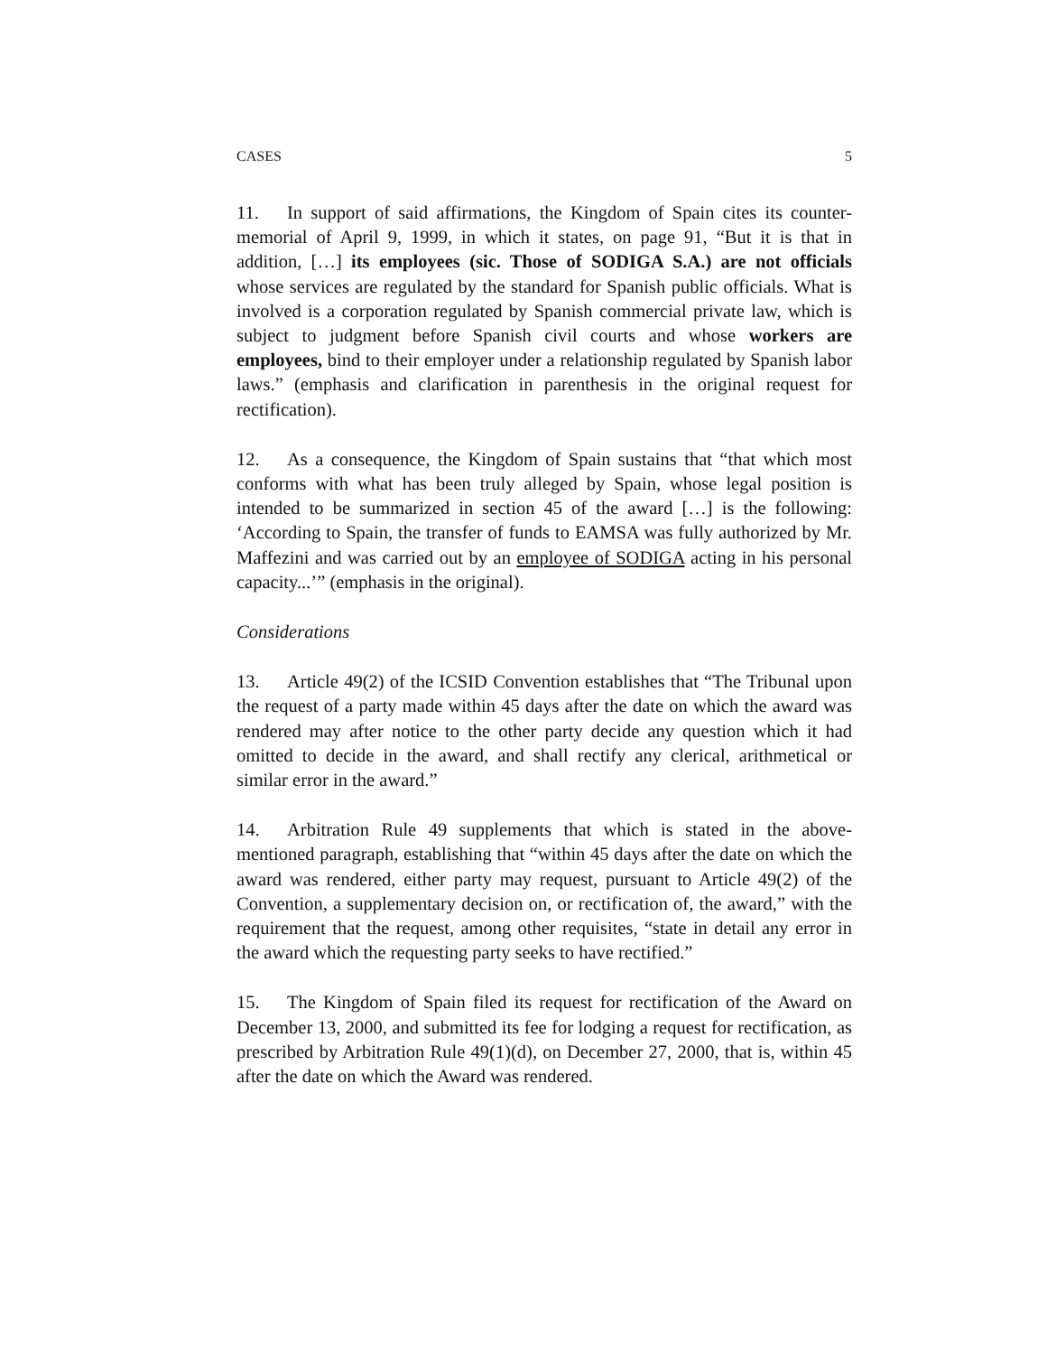CASES 5
11. In support of said affirmations, the Kingdom of Spain cites its counter-memorial of April 9, 1999, in which it states, on page 91, “But it is that in addition, […] its employees (sic. Those of SODIGA S.A.) are not officials whose services are regulated by the standard for Spanish public officials. What is involved is a corporation regulated by Spanish commercial private law, which is subject to judgment before Spanish civil courts and whose workers are employees, bind to their employer under a relationship regulated by Spanish labor laws.” (emphasis and clarification in parenthesis in the original request for rectification).
12. As a consequence, the Kingdom of Spain sustains that “that which most conforms with what has been truly alleged by Spain, whose legal position is intended to be summarized in section 45 of the award […] is the following: ‘According to Spain, the transfer of funds to EAMSA was fully authorized by Mr. Maffezini and was carried out by an employee of SODIGA acting in his personal capacity...’” (emphasis in the original).
Considerations
13. Article 49(2) of the ICSID Convention establishes that “The Tribunal upon the request of a party made within 45 days after the date on which the award was rendered may after notice to the other party decide any question which it had omitted to decide in the award, and shall rectify any clerical, arithmetical or similar error in the award.”
14. Arbitration Rule 49 supplements that which is stated in the above-mentioned paragraph, establishing that “within 45 days after the date on which the award was rendered, either party may request, pursuant to Article 49(2) of the Convention, a supplementary decision on, or rectification of, the award,” with the requirement that the request, among other requisites, “state in detail any error in the award which the requesting party seeks to have rectified.”
15. The Kingdom of Spain filed its request for rectification of the Award on December 13, 2000, and submitted its fee for lodging a request for rectification, as prescribed by Arbitration Rule 49(1)(d), on December 27, 2000, that is, within 45 after the date on which the Award was rendered.